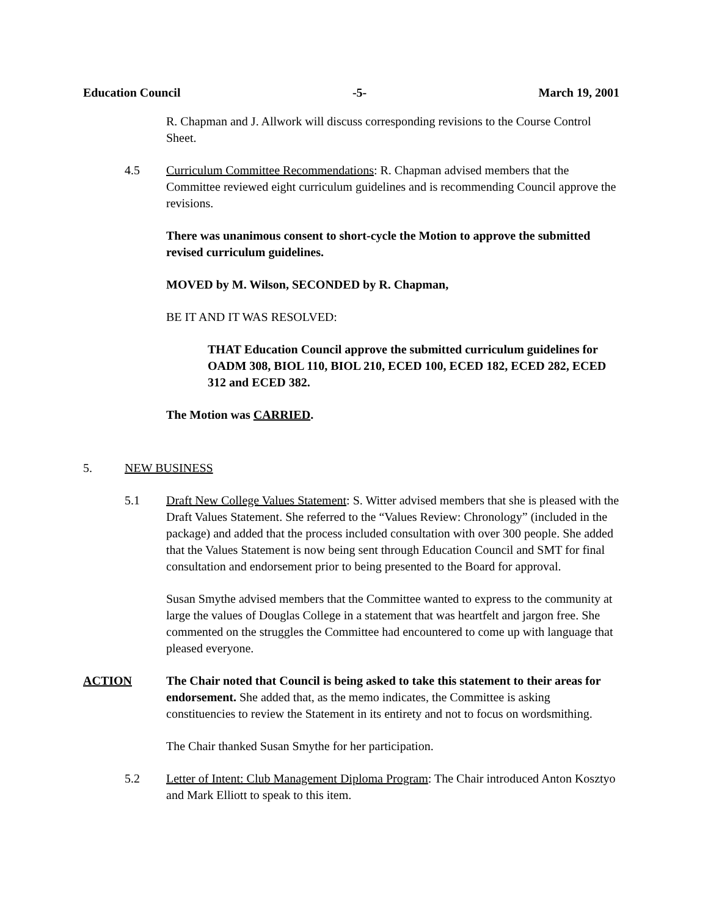Education Council -5- March 19, 2001
R. Chapman and J. Allwork will discuss corresponding revisions to the Course Control Sheet.
4.5 Curriculum Committee Recommendations: R. Chapman advised members that the Committee reviewed eight curriculum guidelines and is recommending Council approve the revisions.
There was unanimous consent to short-cycle the Motion to approve the submitted revised curriculum guidelines.
MOVED by M. Wilson, SECONDED by R. Chapman,
BE IT AND IT WAS RESOLVED:
THAT Education Council approve the submitted curriculum guidelines for OADM 308, BIOL 110, BIOL 210, ECED 100, ECED 182, ECED 282, ECED 312 and ECED 382.
The Motion was CARRIED.
5. NEW BUSINESS
5.1 Draft New College Values Statement: S. Witter advised members that she is pleased with the Draft Values Statement. She referred to the “Values Review: Chronology” (included in the package) and added that the process included consultation with over 300 people. She added that the Values Statement is now being sent through Education Council and SMT for final consultation and endorsement prior to being presented to the Board for approval.
Susan Smythe advised members that the Committee wanted to express to the community at large the values of Douglas College in a statement that was heartfelt and jargon free. She commented on the struggles the Committee had encountered to come up with language that pleased everyone.
ACTION The Chair noted that Council is being asked to take this statement to their areas for endorsement. She added that, as the memo indicates, the Committee is asking constituencies to review the Statement in its entirety and not to focus on wordsmithing.
The Chair thanked Susan Smythe for her participation.
5.2 Letter of Intent: Club Management Diploma Program: The Chair introduced Anton Kosztyo and Mark Elliott to speak to this item.